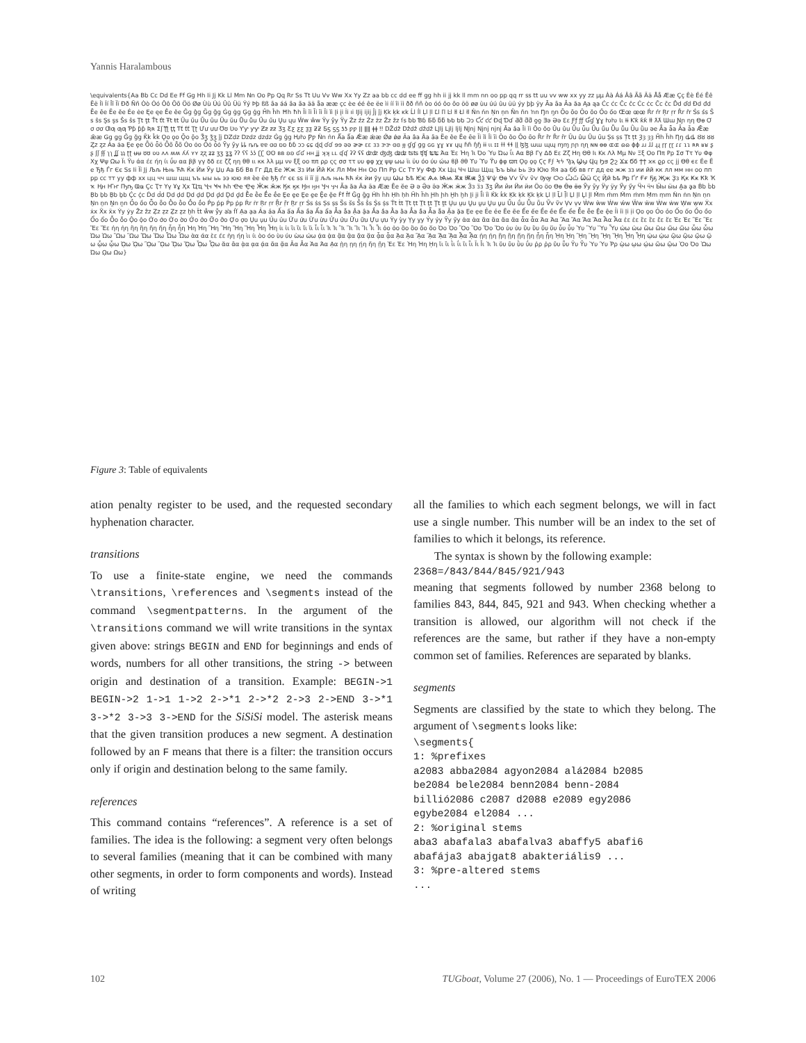Yannis Haralambous
\equivalents{Aa Bb Cc Dd Ee Ff Gg Hh Ii Jj Kk Ll Mm Nn Oo Pp Qq Rr Ss Tt Uu Vv Ww Xx Yy Zz aa bb cc dd ee ff gg hh ii jj kk ll mm nn oo pp qq rr ss tt uu vv ww xx yy zz µµ Àà Áá Ââ Ãã Ää Åå Ææ Çç Èè Éé Êê Ëë Ìì Íí Îî Ïï Ðð Ññ Òò Óó Ôô Õõ Öö Øø Ùù Úú Ûû Üü Ýý Þþ ßß āa áá ãa ãa ää åa ææ çc èe éé êe ëe ìi íí îi ïi ðð ññ òo óó ôo õo öö øø ùu úú ûu üü ýy þþ ÿy Āa āa Ăa ăa Ąa ąa Ćc ćc Ĉc ĉc Ċc ċc Čc čc Ďd ďd Đd đd Ēe ēe Ĕe ĕe Ėe ėe Ęe ęe Ěe ěe Ĝg ĝg Ğg ğg Ġg ġg Ģg ģg Ĥh ĥh Ħh ħh Ĩi ĩi Īi īi Ĭi ĭi Įi įi İi ıi Ĳij ĳij Ĵj ĵj Ķk ķk ĸk Ĺl ĺl Ļl ļl Ľl ľl Ŀl ŀl Łl łl Ńn ńn Ņn ņn Ňn ňn ŉn Ŋn ŋn Ōo ōo Ŏo ŏo Őo őo Œœ œœ Ŕr ŕr Ŗr ŗr Řr řr Śs śs Ŝs ŝs Şs şs Šs šs Ţt ţt Ťt ťt Ŧt ŧt Ũu ũu Ūu ūu Ŭu ŭu Ůu ůu Űu űu Ųu ųu Ŵw ŵw Ŷy ŷy Ÿy Źz źz Żz żz Žz žz ſs ƀb Ɓɓ Ƃƃ ƃƃ Ƅƅ ƅƅ Ɔɔ Ƈƈ ƈƈ Ɖɖ Ɗɗ Ƌƌ ƌƌ ƍƍ Ǝǝ Əə Ɛɛ Ƒƒ ƒƒ Ɠɠ Ɣɣ ƕƕ Ɩɩ Ɨɨ Ƙƙ ƙƙ ƚƚ ƛƛ Ɯɯ Ɲɲ ƞƞ Ɵɵ Ơơ ơơ Ƣƣ ƣƣ Ƥƥ ƥƥ Ʀʀ Ʃʃ ƪƪ ƫƫ Ƭƭ ƭƭ Ʈʈ Ưư ưư Ʊʊ Ʋʋ Ƴƴ ƴƴ Ƶƶ ƶƶ Ʒʒ Ƹƹ ƹƹ ƺƺ ƻƻ Ƽƽ ƽƽ ƾƾ ƿƿ ǀǀ ǁǁ ǂǂ ǃǃ DŽdž Dždž dždž LJlj Ljlj ljlj NJnj Njnj njnj Ǎa ǎa Ǐi ǐi Ǒo ǒo Ǔu ǔu Ǖu ǖu Ǘu ǘu Ǚu ǚu Ǜu ǜu ǝe Ǟa ǟa Ǡa ǡa Ǣæ ǣæ Ǥg ǥg Ǧg ǧg Ǩk ǩk Ǫo ǫo Ǭo ǭo Ǯʒ ǯʒ ǰj DZdz Dzdz dzdz Ǵg ǵg Ƕƕ Ƿƿ Ǹn ǹn Ǻa ǻa Ǽæ ǽæ Ǿø ǿø Ȁa ȁa Ȃa ȃa Ȅe ȅe Ȇe ȇe Ȉi ȉi Ȋi ȋi Ȍo ȍo Ȏo ȏo Ȑr ȑr Ȓr ȓr Ȕu ȕu Ȗu ȗu Șs șs Țt țt Ȝȝ ȝȝ Ȟh ȟh Ƞŋ ȡȡ Ȣȣ ȣȣ Ȥz ȥz Ȧa ȧa Ȩe ȩe Ȫö ȫö Ȭõ ȭõ Ȯo ȯo Ȱȯ ȱȯ Ȳy ȳy ȴȴ ȵȵ ɐɐ ɑɑ ɒɒ ɓɓ ɔɔ ɕɕ ɖɖ ɗɗ ɘɘ əə ɚɚ ɛɛ ɜɜ ɝɝ ɞɞ ɟɟ ɠɠ ɡg ɢɢ ɣɣ ɤɤ ɥɥ ɦɦ ɧɧ ɨɨ ɩɩ ɪɪ ɫɫ ɬɬ ɭɭ ɮɮ ɯɯ ɰɰ ɱɱ ɲɲ ɳɳ ɴɴ ɵɵ ɶɶ ɷɷ ɸɸ ɹɹ ɺɺ ɻɻ ɼɼ ɽɽ ɾɾ ɿɿ ʀʀ ʁʁ ʂʂ ʃʃ ʄʄ ʅʅ ʆʆ ʇʇ ʈʈ ʉʉ ʊʊ ʋʋ ʌʌ ʍʍ ʎʎ ʏʏ ʐʐ ʑʑ ʒʒ ʓʓ ʔʔ ʕʕ ʖʖ ʗʗ ʘʘ ʙʙ ʚʚ ʛʛ ʜʜ ʝʝ ʞʞ ʟʟ ʠʠ ʡʡ ʢʢ ʣʣ ʤʤ ʥʥ ʦʦ ʧʧ ʨʨ Άα Έε Ήη Ίι Όο Ύυ Ώω ΐι Αα Ββ Γγ Δδ Εε Ζζ Ηη Θθ Ιι Κκ Λλ Μμ Νν Ξξ Οο Ππ Ρρ Σσ Ττ Υυ Φφ Χχ Ψψ Ωω Ϊι Ϋυ άα έε ήη ίι ΰυ αα ββ γγ δδ εε ζζ ηη θθ ιι κκ λλ μμ νν ξξ οο ππ ρρ ςς σσ ττ υυ φφ χχ ψψ ωω ϊι ϋυ όο ύυ ώω ϐβ ϑθ ϒυ ϓυ ϔυ ϕφ ϖπ Ϙϙ ϙϙ Ϛϛ Ϝϝ Ϟϟ Ϡϡ Ϣϣ Ϥϥ Ϧϧ Ϩϩ Ϫϫ Ϭϭ Ϯϯ ϰκ ϱρ ϲς ϳj ϴθ ϵε Ѐе Ёе Ђђ Ѓг Єє Ѕѕ Іі Її Јј Љљ Њњ Ћћ Ќк Ѝи Ўу Џџ Аа Бб Вв Гг Дд Ее Жж Зз Ии Йй Кк Лл Мм Нн Оо Пп Рр Сс Тт Уу Фф Хх Цц Чч Шш Щщ Ъъ Ыы Ьь Ээ Юю Яя аа бб вв гг дд ее жж зз ии йй кк лл мм нн оо пп рр сс тт уу фф хх цц чч шш щщ ъъ ыы ьь ээ юю яя ѐе ёе ђђ ѓг єє ѕѕ іі її јј љљ њњ ћћ ќк ѝи ўу џџ Ѡѡ Ѣѣ Ѥѥ Ѧѧ Ѩѩ Ѫѫ Ѭѭ Ѯѯ Ѱѱ Ѳѳ Ѵѵ Ѷѵ ѷѵ Ѹѹ Ѻѻ Ѽѽ Ѿѿ Ҁҁ Ҋй Ҍҍ Ҏҏ Ґґ Ғғ Ҕҕ Җж Ҙз Қк Ҝҝ Ҟҟ Ҡҡ Ңн Ҥҥ Ҧҧ Ҩҩ Ҫс Ҭт Үү Ұұ Ҳх Ҵҵ Ҷч Ҹҹ Һһ Ҽҽ Ҿҿ Ӂж ӂж Ӄк ӄк Ӈн ӈн Ӌч ӌч Ӑа ӑа Ӓа ӓа Ӕӕ Ӗе ӗе Ә ә Ӛә ӛә Ӝж ӝж Ӟз ӟз Ӡӡ Ӣи ӣи Ӥи ӥи Ӧо ӧо Өө Ӫө ӫө Ӯу ӯу Ӱу ӱу Ӳу ӳу Ӵч ӵч Ӹы ӹы Ḁa ḁa Ḃb ḃb Ḅb ḅb Ḇb ḇb Ḉc ḉc Ḋd ḋd Ḍd ḍd Ḏd ḏd Ḑd ḑd Ḓd ḓd Ḕe ḕe Ḗe ḗe Ḙe ḙe Ḛe ḛe Ḝe ḝe Ḟf ḟf Ḡg ḡg Ḣh ḣh Ḥh ḥh Ḧh ḧh Ḩh ḩh Ḫh ḫh Ḭi ḭi Ḯi ḯi Ḱk ḱk Ḳk ḳk Ḵk ḵk Ḷl ḷl Ḹl ḹl Ḻl ḻl Ḽl ḽl Ḿm ḿm Ṁm ṁm Ṃm ṃm Ṅn ṅn Ṇn ṇn Ṉn ṉn Ṋn ṋn Ṍo ṍo Ṏo ṏo Ṑo ṑo Ṓo ṓo Ṕp ṕp Ṗp ṗp Ṙr ṙr Ṛr ṛr Ṝr ṝr Ṟr ṟr Ṡs ṡs Ṣs ṣs Ṥs ṥs Ṧs ṧs Ṩs ṩs Ṫt ṫt Ṭt ṭt Ṯt ṯt Ṱt ṱt Ṳu ṳu Ṵu ṵu Ṷu ṷu Ṹu ṹu Ṻu ṻu Ṽv ṽv Ṿv ṿv Ẁw ẁw Ẃw ẃw Ẅw ẅw Ẇw ẇw Ẉw ẉw Ẋx ẋx Ẍx ẍx Ẏy ẏy Ẑz ẑz Ẓz ẓz Ẕz ẕz ẖh ẗt ẘw ẙy ẚa ẛſ Ạa ạa Ảa ảa Ấa ấa Ầa ầa Ẩa ẩa Ẫa ẫa Ậa ậa Ắa ắa Ằa ằa Ẳa ẳa Ẵa ẵa Ặa ặa Ẹe ẹe Ẻe ẻe Ẽe ẽe Ếe ếe Ềe ềe Ểe ểe Ễe ễe Ệe ệe Ỉi ỉi Ịi ịi Ọo ọo Ỏo ỏo Ốo ốo Ồo ồo Ổo ổo Ỗo ỗo Ộo ộo Ớo ớo Ờo ờo Ởo ởo Ỡo ỡo Ợo ợo Ụu ụu Ủu ủu Ứu ứu Ừu ừu Ửu ửu Ữu ữu Ựu ựu Ỳy ỳy Ỵy ỵy Ỷy ỷy Ỹy ỹy ἀα ἁα ἂα ἃα ἄα ἅα ἆα ἇα Ἀα Ἁα Ἂα Ἃα Ἄα Ἅα Ἆα Ἇα ἐε ἑε ἒε ἓε ἔε ἕε Ἐε Ἑε Ἒε Ἓε Ἔε Ἕε ἠη ἡη ἢη ἣη ἤη ἥη ἦη ἧη Ἠη Ἡη Ἢη Ἣη Ἤη Ἥη Ἦη Ἧη ἰι ἱι ἲι ἳι ἴι ἵι ἶι ἷι Ἰι Ἱι Ἲι Ἳι Ἴι Ἵι Ἶι Ἷι ὀο ὁο ὂο ὃο ὄο ὅο Ὀο Ὁο Ὂο Ὃο Ὄο Ὅο ὐυ ὑυ ὒυ ὓυ ὔυ ὕυ ὖυ ὗυ Ὑυ Ὓυ Ὕυ Ὗυ ὠω ὡω ὢω ὣω ὤω ὥω ὦω ὧω Ὠω Ὡω Ὢω Ὣω Ὤω Ὥω Ὦω Ὧω ὰα άα ὲε έε ὴη ήη ὶι ίι ὸο όο ὺυ ύυ ὼω ώω ᾀα ᾁα ᾂα ᾃα ᾄα ᾅα ᾆα ᾇα ᾈα ᾉα ᾊα ᾋα ᾌα ᾍα ᾎα ᾏα ᾐη ᾑη ᾒη ᾓη ᾔη ᾕη ᾖη ᾗη ᾘη ᾙη ᾚη ᾛη ᾜη ᾝη ᾞη ᾟη ᾠω ᾡω ᾢω ᾣω ᾤω ᾥω ᾦω ᾧω ᾨω ᾩω ᾪω ᾫω ᾬω ᾭω ᾮω ᾯω ᾰα ᾱα ᾲα ᾳα ᾴα ᾶα ᾷα Ᾰα Ᾱα Ὰα Άα ᾼα ῂη ῃη ῄη ῆη ῇη Ὲε Έε Ὴη Ήη ῌη ῐι ῑι ῒι ΐι ῖι ῗι Ῐι Ῑι Ὶι Ίι ῠυ ῡυ ῢυ ΰυ ῤρ ῥρ ῦυ ῧυ Ῠυ Ῡυ Ὺυ Ύυ Ῥρ ῲω ῳω ῴω ῶω ῷω Ὸο Όο Ὼω Ώω ῼω Ωω}
Figure 3: Table of equivalents
ation penalty register to be used, and the requested secondary hyphenation character.
transitions
To use a finite-state engine, we need the commands \transitions, \references and \segments instead of the command \segmentpatterns. In the argument of the \transitions command we will write transitions in the syntax given above: strings BEGIN and END for beginnings and ends of words, numbers for all other transitions, the string -> between origin and destination of a transition. Example: BEGIN->1 BEGIN->2 1->1 1->2 2->*1 2->*2 2->3 2->END 3->*1 3->*2 3->3 3->END for the SiSiSi model. The asterisk means that the given transition produces a new segment. A destination followed by an F means that there is a filter: the transition occurs only if origin and destination belong to the same family.
references
This command contains “references”. A reference is a set of families. The idea is the following: a segment very often belongs to several families (meaning that it can be combined with many other segments, in order to form components and words). Instead of writing
all the families to which each segment belongs, we will in fact use a single number. This number will be an index to the set of families to which it belongs, its reference.
The syntax is shown by the following example:
2368=/843/844/845/921/943
meaning that segments followed by number 2368 belong to families 843, 844, 845, 921 and 943. When checking whether a transition is allowed, our algorithm will not check if the references are the same, but rather if they have a non-empty common set of families. References are separated by blanks.
segments
Segments are classified by the state to which they belong. The argument of \segments looks like:
\segments{
1: %prefixes
a2083 abba2084 agyon2084 alá2084 b2085
be2084 bele2084 benn2084 benn-2084
billió2086 c2087 d2088 e2089 egy2086
egybe2084 el2084 ...
2: %original stems
aba3 abafala3 abafalva3 abaffy5 abafi6
abafája3 abajgat8 abakteriális9 ...
3: %pre-altered stems
...
102 TUGboat, Volume 27 (2006), No. 1 — Proceedings of EuroTEX 2006